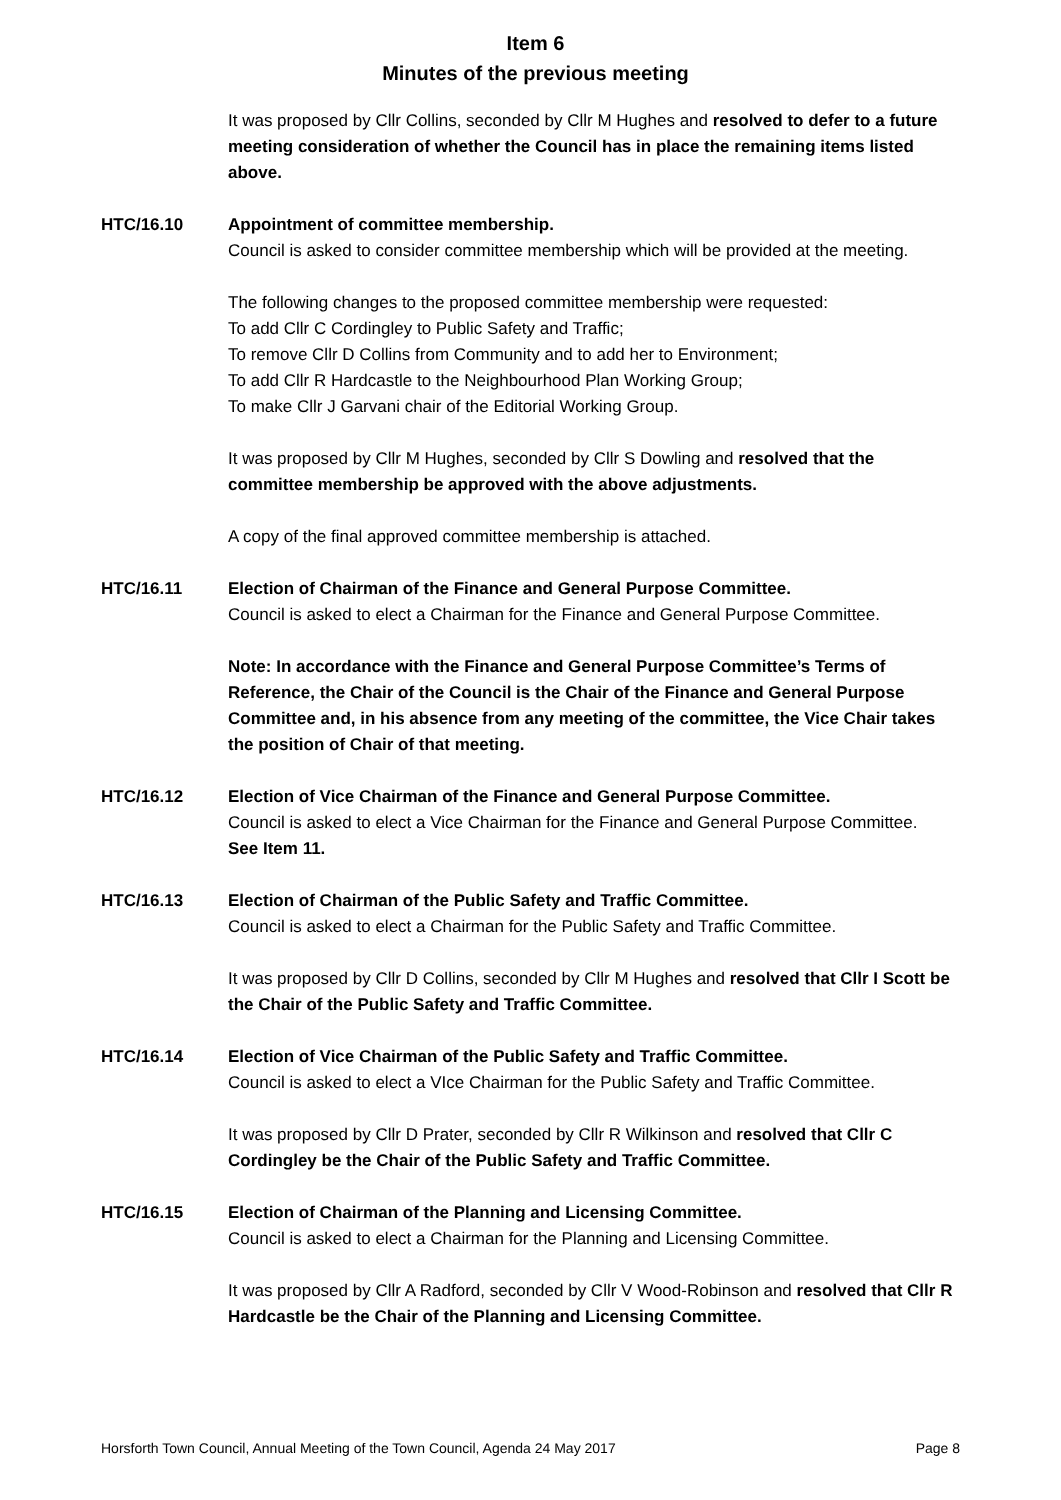Item 6
Minutes of the previous meeting
It was proposed by Cllr Collins, seconded by Cllr M Hughes and resolved to defer to a future meeting consideration of whether the Council has in place the remaining items listed above.
HTC/16.10 Appointment of committee membership.
Council is asked to consider committee membership which will be provided at the meeting.
The following changes to the proposed committee membership were requested:
To add Cllr C Cordingley to Public Safety and Traffic;
To remove Cllr D Collins from Community and to add her to Environment;
To add Cllr R Hardcastle to the Neighbourhood Plan Working Group;
To make Cllr J Garvani chair of the Editorial Working Group.
It was proposed by Cllr M Hughes, seconded by Cllr S Dowling and resolved that the committee membership be approved with the above adjustments.
A copy of the final approved committee membership is attached.
HTC/16.11 Election of Chairman of the Finance and General Purpose Committee.
Council is asked to elect a Chairman for the Finance and General Purpose Committee.
Note: In accordance with the Finance and General Purpose Committee’s Terms of Reference, the Chair of the Council is the Chair of the Finance and General Purpose Committee and, in his absence from any meeting of the committee, the Vice Chair takes the position of Chair of that meeting.
HTC/16.12 Election of Vice Chairman of the Finance and General Purpose Committee.
Council is asked to elect a Vice Chairman for the Finance and General Purpose Committee.
See Item 11.
HTC/16.13 Election of Chairman of the Public Safety and Traffic Committee.
Council is asked to elect a Chairman for the Public Safety and Traffic Committee.
It was proposed by Cllr D Collins, seconded by Cllr M Hughes and resolved that Cllr I Scott be the Chair of the Public Safety and Traffic Committee.
HTC/16.14 Election of Vice Chairman of the Public Safety and Traffic Committee.
Council is asked to elect a VIce Chairman for the Public Safety and Traffic Committee.
It was proposed by Cllr D Prater, seconded by Cllr R Wilkinson and resolved that Cllr C Cordingley be the Chair of the Public Safety and Traffic Committee.
HTC/16.15 Election of Chairman of the Planning and Licensing Committee.
Council is asked to elect a Chairman for the Planning and Licensing Committee.
It was proposed by Cllr A Radford, seconded by Cllr V Wood-Robinson and resolved that Cllr R Hardcastle be the Chair of the Planning and Licensing Committee.
Horsforth Town Council, Annual Meeting of the Town Council, Agenda 24 May 2017 Page 8